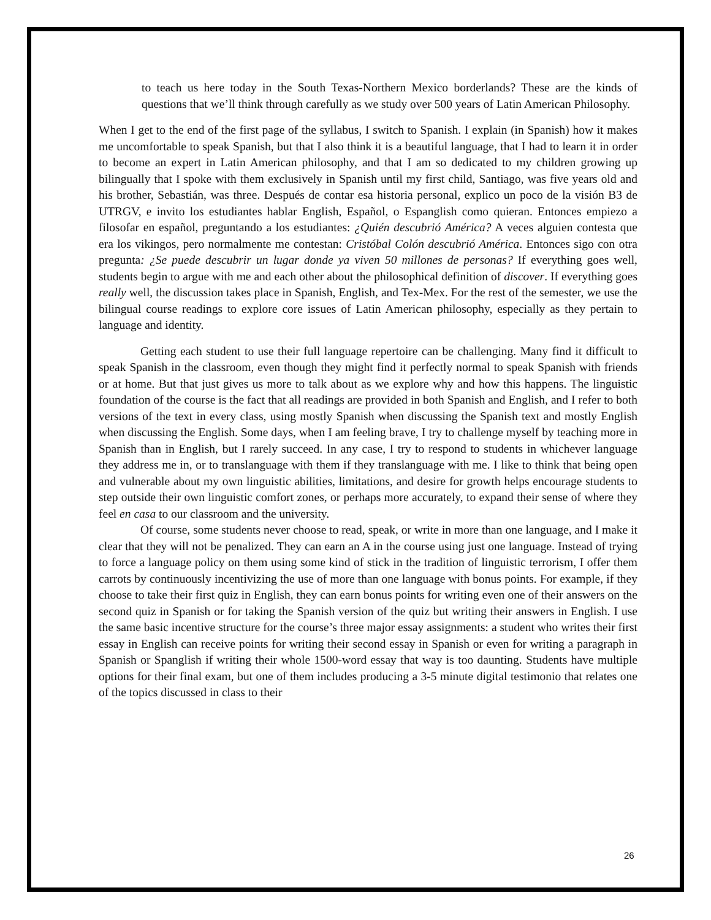to teach us here today in the South Texas-Northern Mexico borderlands? These are the kinds of questions that we’ll think through carefully as we study over 500 years of Latin American Philosophy.
When I get to the end of the first page of the syllabus, I switch to Spanish. I explain (in Spanish) how it makes me uncomfortable to speak Spanish, but that I also think it is a beautiful language, that I had to learn it in order to become an expert in Latin American philosophy, and that I am so dedicated to my children growing up bilingually that I spoke with them exclusively in Spanish until my first child, Santiago, was five years old and his brother, Sebastián, was three. Después de contar esa historia personal, explico un poco de la visión B3 de UTRGV, e invito los estudiantes hablar English, Español, o Espanglish como quieran. Entonces empiezo a filosofar en español, preguntando a los estudiantes: ¿Quién descubrió América? A veces alguien contesta que era los vikingos, pero normalmente me contestan: Cristóbal Colón descubrió América. Entonces sigo con otra pregunta: ¿Se puede descubrir un lugar donde ya viven 50 millones de personas? If everything goes well, students begin to argue with me and each other about the philosophical definition of discover. If everything goes really well, the discussion takes place in Spanish, English, and Tex-Mex. For the rest of the semester, we use the bilingual course readings to explore core issues of Latin American philosophy, especially as they pertain to language and identity.
Getting each student to use their full language repertoire can be challenging. Many find it difficult to speak Spanish in the classroom, even though they might find it perfectly normal to speak Spanish with friends or at home. But that just gives us more to talk about as we explore why and how this happens. The linguistic foundation of the course is the fact that all readings are provided in both Spanish and English, and I refer to both versions of the text in every class, using mostly Spanish when discussing the Spanish text and mostly English when discussing the English. Some days, when I am feeling brave, I try to challenge myself by teaching more in Spanish than in English, but I rarely succeed. In any case, I try to respond to students in whichever language they address me in, or to translanguage with them if they translanguage with me. I like to think that being open and vulnerable about my own linguistic abilities, limitations, and desire for growth helps encourage students to step outside their own linguistic comfort zones, or perhaps more accurately, to expand their sense of where they feel en casa to our classroom and the university.
Of course, some students never choose to read, speak, or write in more than one language, and I make it clear that they will not be penalized. They can earn an A in the course using just one language. Instead of trying to force a language policy on them using some kind of stick in the tradition of linguistic terrorism, I offer them carrots by continuously incentivizing the use of more than one language with bonus points. For example, if they choose to take their first quiz in English, they can earn bonus points for writing even one of their answers on the second quiz in Spanish or for taking the Spanish version of the quiz but writing their answers in English. I use the same basic incentive structure for the course’s three major essay assignments: a student who writes their first essay in English can receive points for writing their second essay in Spanish or even for writing a paragraph in Spanish or Spanglish if writing their whole 1500-word essay that way is too daunting. Students have multiple options for their final exam, but one of them includes producing a 3-5 minute digital testimonio that relates one of the topics discussed in class to their
26